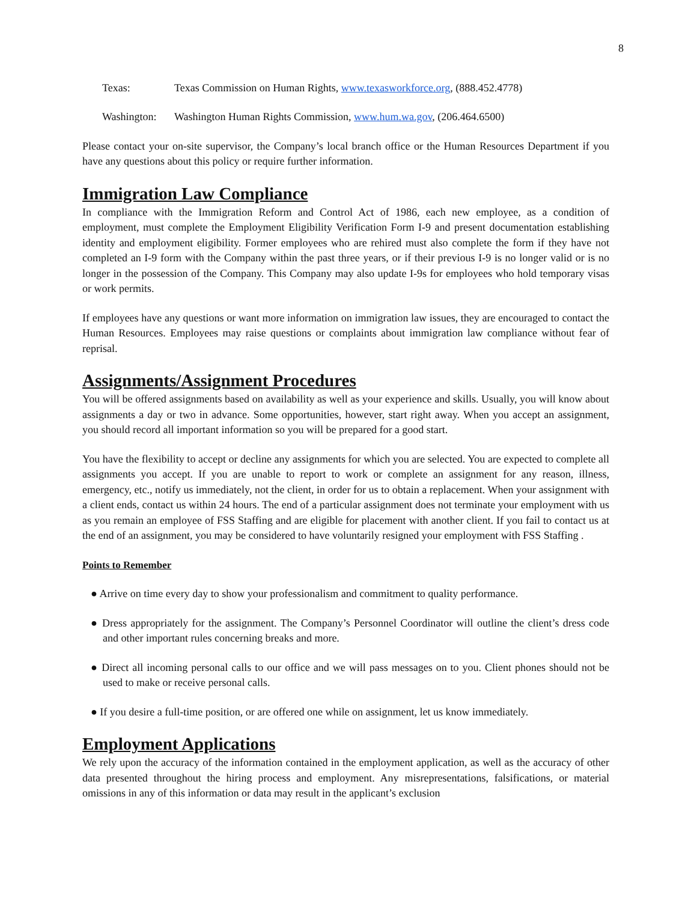8
Texas: Texas Commission on Human Rights, www.texasworkforce.org, (888.452.4778)
Washington: Washington Human Rights Commission, www.hum.wa.gov, (206.464.6500)
Please contact your on-site supervisor, the Company’s local branch office or the Human Resources Department if you have any questions about this policy or require further information.
Immigration Law Compliance
In compliance with the Immigration Reform and Control Act of 1986, each new employee, as a condition of employment, must complete the Employment Eligibility Verification Form I-9 and present documentation establishing identity and employment eligibility. Former employees who are rehired must also complete the form if they have not completed an I-9 form with the Company within the past three years, or if their previous I-9 is no longer valid or is no longer in the possession of the Company. This Company may also update I-9s for employees who hold temporary visas or work permits.
If employees have any questions or want more information on immigration law issues, they are encouraged to contact the Human Resources. Employees may raise questions or complaints about immigration law compliance without fear of reprisal.
Assignments/Assignment Procedures
You will be offered assignments based on availability as well as your experience and skills. Usually, you will know about assignments a day or two in advance. Some opportunities, however, start right away. When you accept an assignment, you should record all important information so you will be prepared for a good start.
You have the flexibility to accept or decline any assignments for which you are selected. You are expected to complete all assignments you accept. If you are unable to report to work or complete an assignment for any reason, illness, emergency, etc., notify us immediately, not the client, in order for us to obtain a replacement. When your assignment with a client ends, contact us within 24 hours. The end of a particular assignment does not terminate your employment with us as you remain an employee of FSS Staffing and are eligible for placement with another client. If you fail to contact us at the end of an assignment, you may be considered to have voluntarily resigned your employment with FSS Staffing .
Points to Remember
● Arrive on time every day to show your professionalism and commitment to quality performance.
● Dress appropriately for the assignment. The Company’s Personnel Coordinator will outline the client’s dress code and other important rules concerning breaks and more.
● Direct all incoming personal calls to our office and we will pass messages on to you. Client phones should not be used to make or receive personal calls.
● If you desire a full-time position, or are offered one while on assignment, let us know immediately.
Employment Applications
We rely upon the accuracy of the information contained in the employment application, as well as the accuracy of other data presented throughout the hiring process and employment. Any misrepresentations, falsifications, or material omissions in any of this information or data may result in the applicant’s exclusion